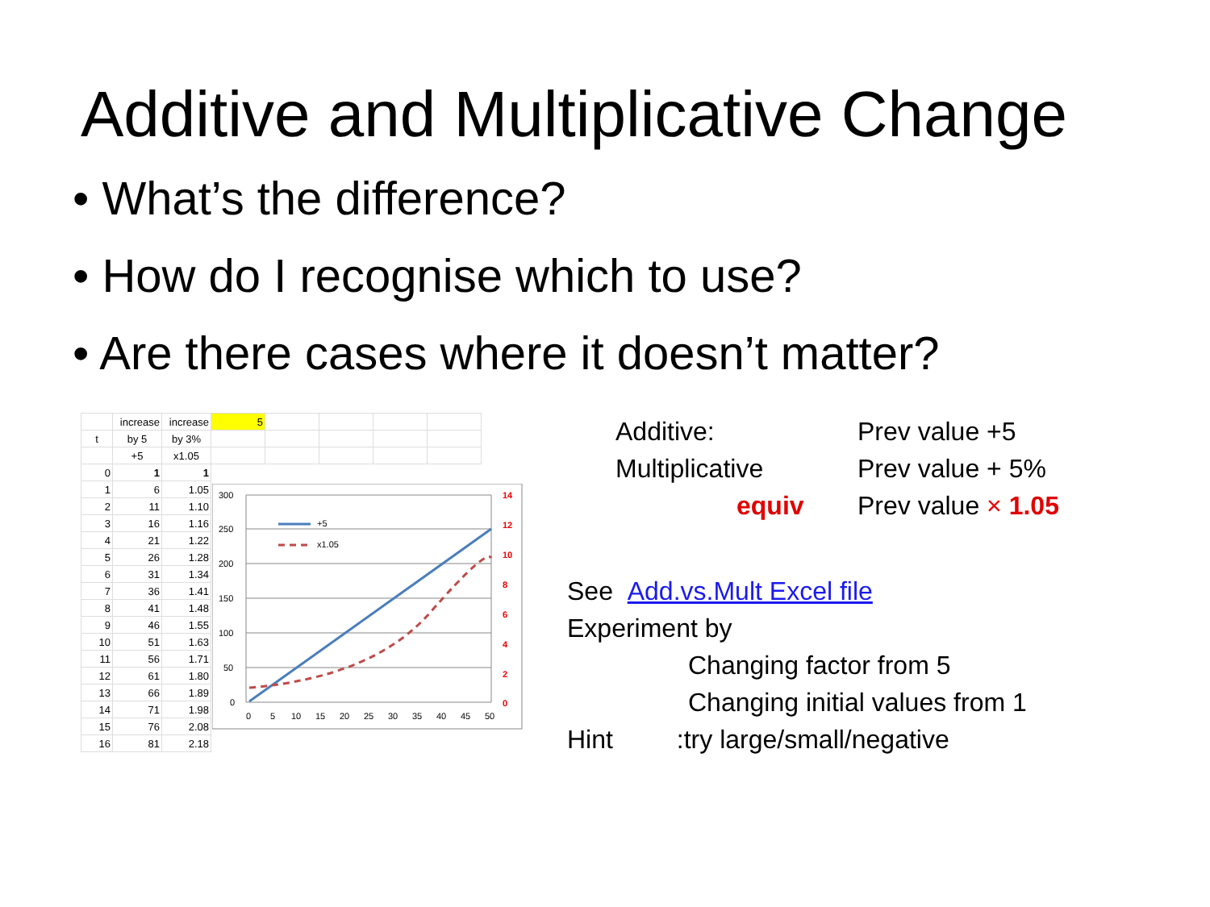Additive and Multiplicative Change
• What’s the difference?
• How do I recognise which to use?
• Are there cases where it doesn’t matter?
| | increase | increase | 5 | | | | |
| t | by 5 | by 3% | | | | | |
| | +5 | x1.05 | | | | | |
| 0 | 1 | 1 | | | | | |
| 1 | 6 | 1.05 | | | | | |
| 2 | 11 | 1.10 | | | | | |
| 3 | 16 | 1.16 | | | | | |
| 4 | 21 | 1.22 | | | | | |
| 5 | 26 | 1.28 | | | | | |
| 6 | 31 | 1.34 | | | | | |
| 7 | 36 | 1.41 | | | | | |
| 8 | 41 | 1.48 | | | | | |
| 9 | 46 | 1.55 | | | | | |
| 10 | 51 | 1.63 | | | | | |
| 11 | 56 | 1.71 | | | | | |
| 12 | 61 | 1.80 | | | | | |
| 13 | 66 | 1.89 | | | | | |
| 14 | 71 | 1.98 | | | | | |
| 15 | 76 | 2.08 | | | | | |
| 16 | 81 | 2.18 | | | | | |
300
250
200
150
100
50
0
0
5
10
15
20
25
30
35
40
45
50
+5
x1.05
14
12
10
8
6
4
2
0
Additive:
Multiplicative
equiv
Prev value +5
Prev value + 5%
Prev value × 1.05
See Add.vs.Mult Excel file
Experiment by
Changing factor from 5
Changing initial values from 1
Hint :try large/small/negative